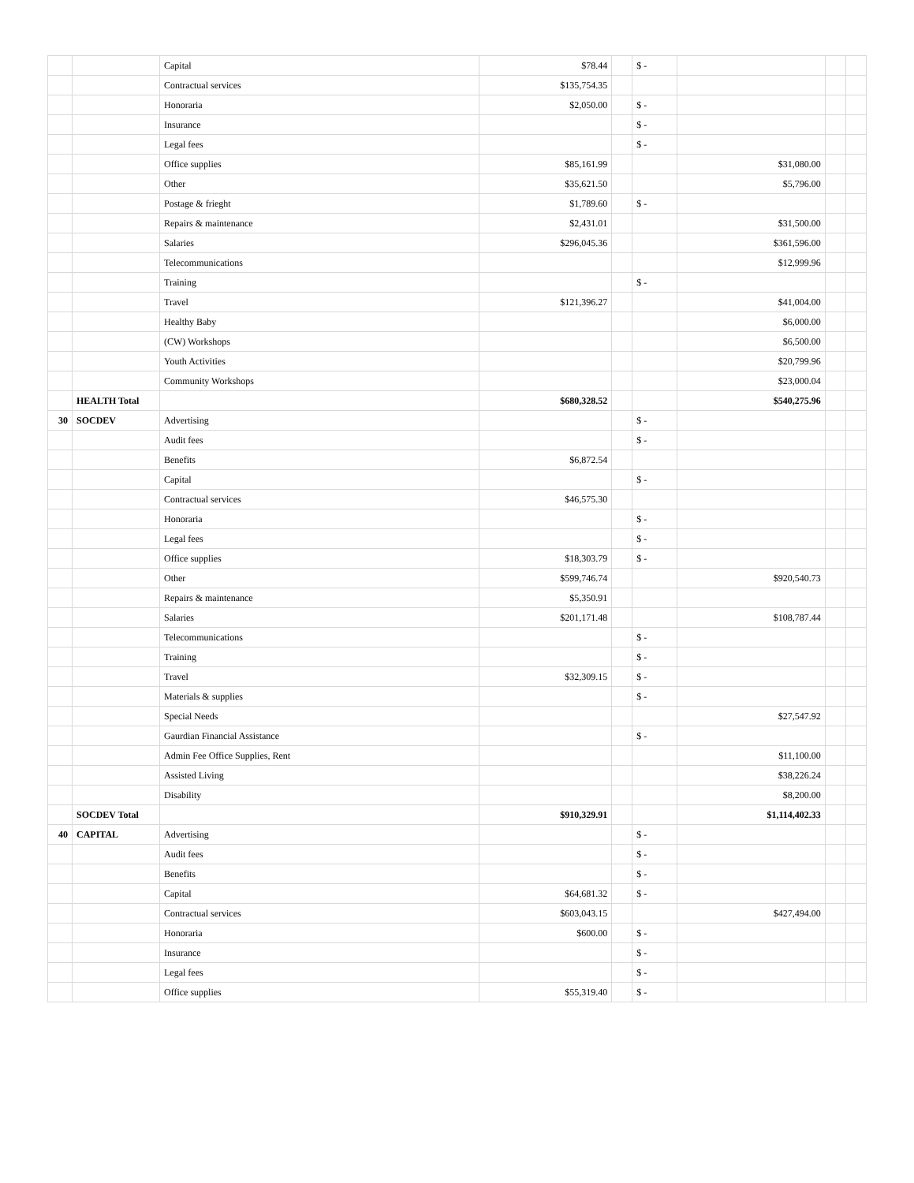| | | Capital | $78.44 | | $ - | | | |
| | | Contractual services | $135,754.35 | | | | | |
| | | Honoraria | $2,050.00 | | $ - | | | |
| | | Insurance | | | $ - | | | |
| | | Legal fees | | | $ - | | | |
| | | Office supplies | $85,161.99 | | | $31,080.00 | | |
| | | Other | $35,621.50 | | | $5,796.00 | | |
| | | Postage & frieght | $1,789.60 | | $ - | | | |
| | | Repairs & maintenance | $2,431.01 | | | $31,500.00 | | |
| | | Salaries | $296,045.36 | | | $361,596.00 | | |
| | | Telecommunications | | | | $12,999.96 | | |
| | | Training | | | $ - | | | |
| | | Travel | $121,396.27 | | | $41,004.00 | | |
| | | Healthy Baby | | | | $6,000.00 | | |
| | | (CW) Workshops | | | | $6,500.00 | | |
| | | Youth Activities | | | | $20,799.96 | | |
| | | Community Workshops | | | | $23,000.04 | | |
| | HEALTH Total | | $680,328.52 | | | $540,275.96 | | |
| 30 | SOCDEV | Advertising | | | $ - | | | |
| | | Audit fees | | | $ - | | | |
| | | Benefits | $6,872.54 | | | | | |
| | | Capital | | | $ - | | | |
| | | Contractual services | $46,575.30 | | | | | |
| | | Honoraria | | | $ - | | | |
| | | Legal fees | | | $ - | | | |
| | | Office supplies | $18,303.79 | | $ - | | | |
| | | Other | $599,746.74 | | | $920,540.73 | | |
| | | Repairs & maintenance | $5,350.91 | | | | | |
| | | Salaries | $201,171.48 | | | $108,787.44 | | |
| | | Telecommunications | | | $ - | | | |
| | | Training | | | $ - | | | |
| | | Travel | $32,309.15 | | $ - | | | |
| | | Materials & supplies | | | $ - | | | |
| | | Special Needs | | | | $27,547.92 | | |
| | | Gaurdian Financial Assistance | | | $ - | | | |
| | | Admin Fee Office Supplies, Rent | | | | $11,100.00 | | |
| | | Assisted Living | | | | $38,226.24 | | |
| | | Disability | | | | $8,200.00 | | |
| | SOCDEV Total | | $910,329.91 | | | $1,114,402.33 | | |
| 40 | CAPITAL | Advertising | | | $ - | | | |
| | | Audit fees | | | $ - | | | |
| | | Benefits | | | $ - | | | |
| | | Capital | $64,681.32 | | $ - | | | |
| | | Contractual services | $603,043.15 | | | $427,494.00 | | |
| | | Honoraria | $600.00 | | $ - | | | |
| | | Insurance | | | $ - | | | |
| | | Legal fees | | | $ - | | | |
| | | Office supplies | $55,319.40 | | $ - | | | |